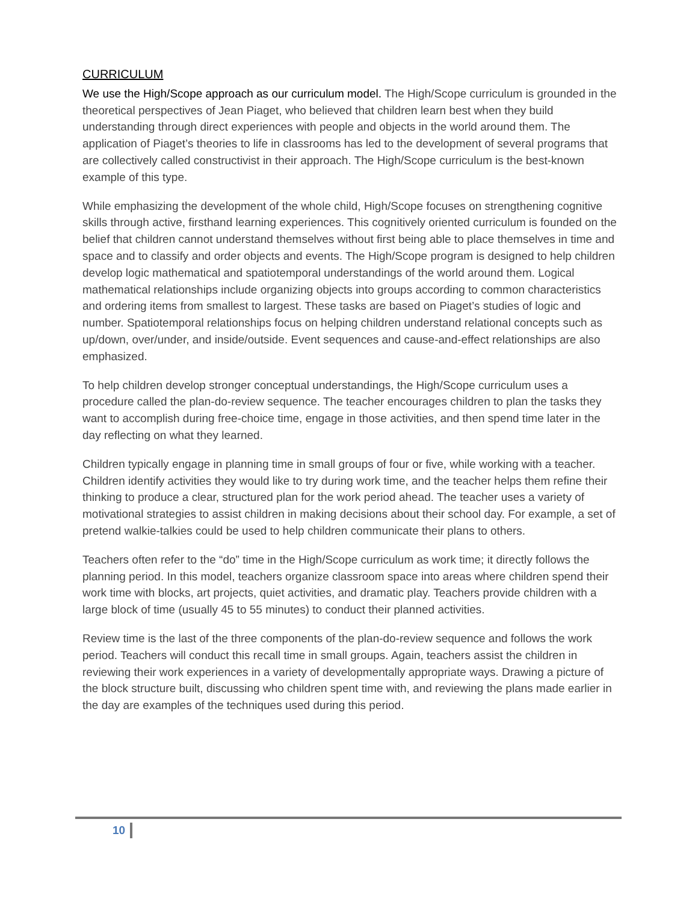CURRICULUM
We use the High/Scope approach as our curriculum model. The High/Scope curriculum is grounded in the theoretical perspectives of Jean Piaget, who believed that children learn best when they build understanding through direct experiences with people and objects in the world around them. The application of Piaget’s theories to life in classrooms has led to the development of several programs that are collectively called constructivist in their approach. The High/Scope curriculum is the best-known example of this type.
While emphasizing the development of the whole child, High/Scope focuses on strengthening cognitive skills through active, firsthand learning experiences. This cognitively oriented curriculum is founded on the belief that children cannot understand themselves without first being able to place themselves in time and space and to classify and order objects and events. The High/Scope program is designed to help children develop logic mathematical and spatiotemporal understandings of the world around them. Logical mathematical relationships include organizing objects into groups according to common characteristics and ordering items from smallest to largest. These tasks are based on Piaget’s studies of logic and number. Spatiotemporal relationships focus on helping children understand relational concepts such as up/down, over/under, and inside/outside. Event sequences and cause-and-effect relationships are also emphasized.
To help children develop stronger conceptual understandings, the High/Scope curriculum uses a procedure called the plan-do-review sequence. The teacher encourages children to plan the tasks they want to accomplish during free-choice time, engage in those activities, and then spend time later in the day reflecting on what they learned.
Children typically engage in planning time in small groups of four or five, while working with a teacher. Children identify activities they would like to try during work time, and the teacher helps them refine their thinking to produce a clear, structured plan for the work period ahead. The teacher uses a variety of motivational strategies to assist children in making decisions about their school day. For example, a set of pretend walkie-talkies could be used to help children communicate their plans to others.
Teachers often refer to the “do” time in the High/Scope curriculum as work time; it directly follows the planning period. In this model, teachers organize classroom space into areas where children spend their work time with blocks, art projects, quiet activities, and dramatic play. Teachers provide children with a large block of time (usually 45 to 55 minutes) to conduct their planned activities.
Review time is the last of the three components of the plan-do-review sequence and follows the work period. Teachers will conduct this recall time in small groups. Again, teachers assist the children in reviewing their work experiences in a variety of developmentally appropriate ways. Drawing a picture of the block structure built, discussing who children spent time with, and reviewing the plans made earlier in the day are examples of the techniques used during this period.
10